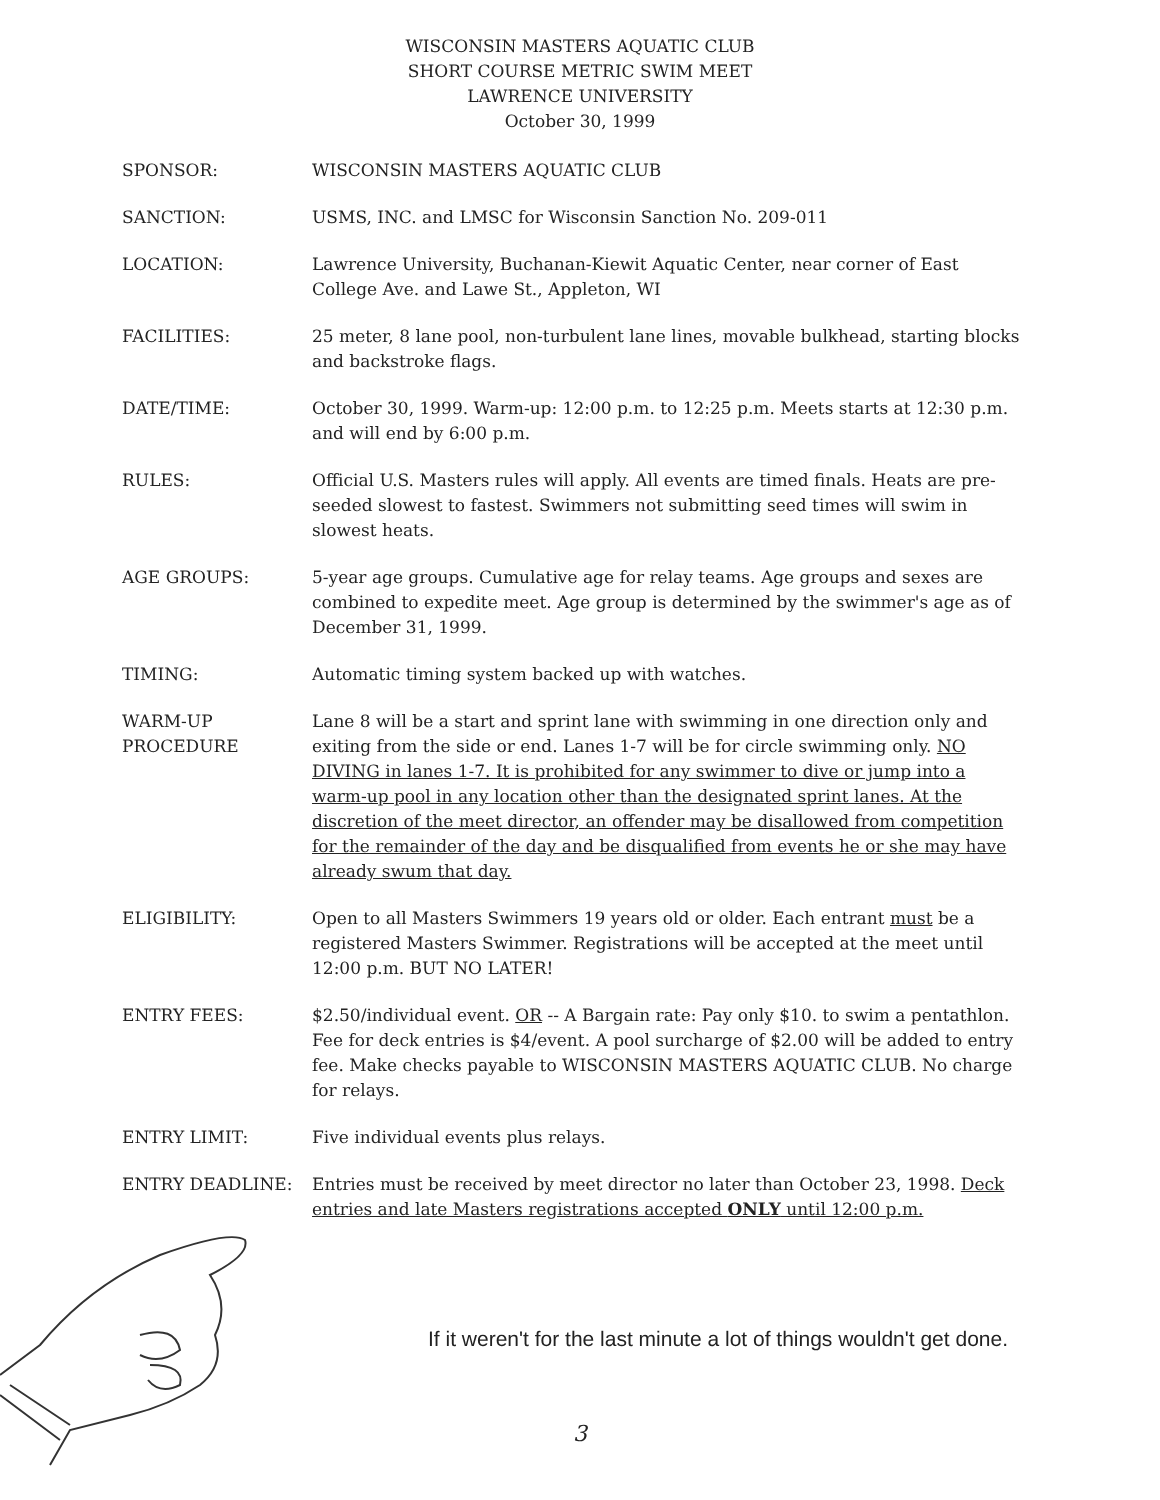WISCONSIN MASTERS AQUATIC CLUB
SHORT COURSE METRIC SWIM MEET
LAWRENCE UNIVERSITY
October 30, 1999
SPONSOR: WISCONSIN MASTERS AQUATIC CLUB
SANCTION: USMS, INC. and LMSC for Wisconsin Sanction No. 209-011
LOCATION: Lawrence University, Buchanan-Kiewit Aquatic Center, near corner of East College Ave. and Lawe St., Appleton, WI
FACILITIES: 25 meter, 8 lane pool, non-turbulent lane lines, movable bulkhead, starting blocks and backstroke flags.
DATE/TIME: October 30, 1999. Warm-up: 12:00 p.m. to 12:25 p.m. Meets starts at 12:30 p.m. and will end by 6:00 p.m.
RULES: Official U.S. Masters rules will apply. All events are timed finals. Heats are pre-seeded slowest to fastest. Swimmers not submitting seed times will swim in slowest heats.
AGE GROUPS: 5-year age groups. Cumulative age for relay teams. Age groups and sexes are combined to expedite meet. Age group is determined by the swimmer's age as of December 31, 1999.
TIMING: Automatic timing system backed up with watches.
WARM-UP
PROCEDURE
Lane 8 will be a start and sprint lane with swimming in one direction only and exiting from the side or end. Lanes 1-7 will be for circle swimming only. NO DIVING in lanes 1-7. It is prohibited for any swimmer to dive or jump into a warm-up pool in any location other than the designated sprint lanes. At the discretion of the meet director, an offender may be disallowed from competition for the remainder of the day and be disqualified from events he or she may have already swum that day.
ELIGIBILITY: Open to all Masters Swimmers 19 years old or older. Each entrant must be a registered Masters Swimmer. Registrations will be accepted at the meet until 12:00 p.m. BUT NO LATER!
ENTRY FEES: $2.50/individual event. OR -- A Bargain rate: Pay only $10. to swim a pentathlon. Fee for deck entries is $4/event. A pool surcharge of $2.00 will be added to entry fee. Make checks payable to WISCONSIN MASTERS AQUATIC CLUB. No charge for relays.
ENTRY LIMIT: Five individual events plus relays.
ENTRY DEADLINE: Entries must be received by meet director no later than October 23, 1998. Deck entries and late Masters registrations accepted ONLY until 12:00 p.m.
If it weren't for the last minute a lot of things wouldn't get done.
3